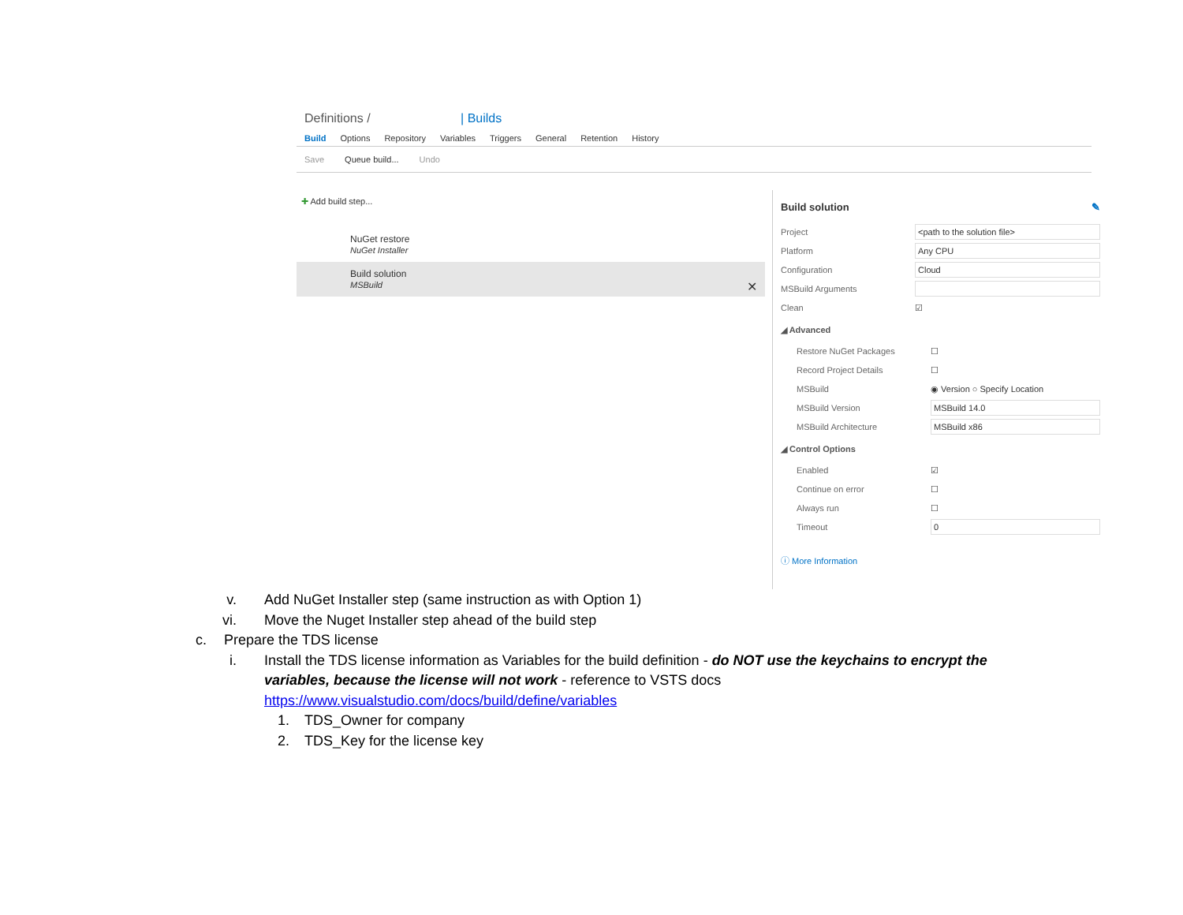Definitions / | Builds
Build Options Repository Variables Triggers General Retention History
Save Queue build... Undo
✚ Add build step...
NuGet restore
NuGet Installer
Build solution
MSBuild ✕
Build solution ✎
Project <path to the solution file>
Platform Any CPU
Configuration Cloud
MSBuild Arguments
Clean ☑
◢ Advanced
Restore NuGet Packages ☐
Record Project Details ☐
MSBuild ◉ Version ○ Specify Location
MSBuild Version MSBuild 14.0
MSBuild Architecture MSBuild x86
◢ Control Options
Enabled ☑
Continue on error ☐
Always run ☐
Timeout 0
ⓘ More Information
v. Add NuGet Installer step (same instruction as with Option 1)
vi. Move the Nuget Installer step ahead of the build step
c. Prepare the TDS license
i. Install the TDS license information as Variables for the build definition - do NOT use the keychains to encrypt the variables, because the license will not work - reference to VSTS docs https://www.visualstudio.com/docs/build/define/variables
1. TDS_Owner for company
2. TDS_Key for the license key